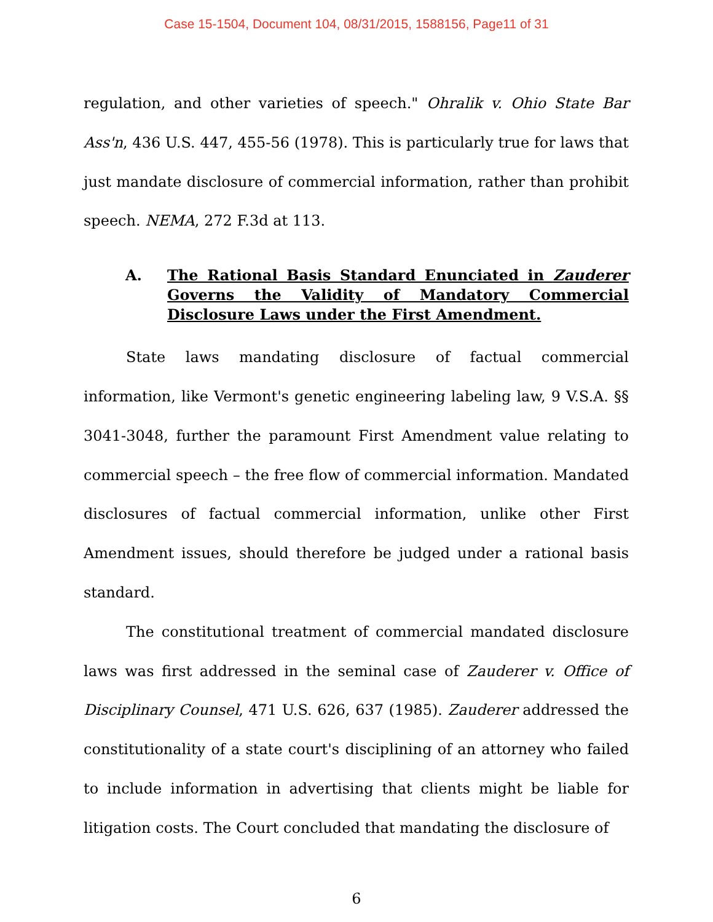Case 15-1504, Document 104, 08/31/2015, 1588156, Page11 of 31
regulation, and other varieties of speech." Ohralik v. Ohio State Bar Ass'n, 436 U.S. 447, 455-56 (1978). This is particularly true for laws that just mandate disclosure of commercial information, rather than prohibit speech. NEMA, 272 F.3d at 113.
A. The Rational Basis Standard Enunciated in Zauderer Governs the Validity of Mandatory Commercial Disclosure Laws under the First Amendment.
State laws mandating disclosure of factual commercial information, like Vermont's genetic engineering labeling law, 9 V.S.A. §§ 3041-3048, further the paramount First Amendment value relating to commercial speech – the free flow of commercial information. Mandated disclosures of factual commercial information, unlike other First Amendment issues, should therefore be judged under a rational basis standard.
The constitutional treatment of commercial mandated disclosure laws was first addressed in the seminal case of Zauderer v. Office of Disciplinary Counsel, 471 U.S. 626, 637 (1985). Zauderer addressed the constitutionality of a state court's disciplining of an attorney who failed to include information in advertising that clients might be liable for litigation costs. The Court concluded that mandating the disclosure of
6